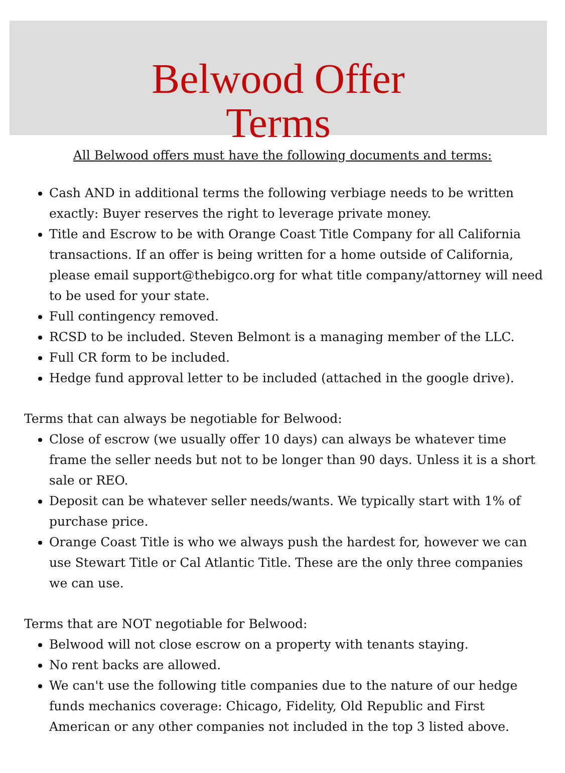Belwood Offer
Terms
All Belwood offers must have the following documents and terms:
Cash AND in additional terms the following verbiage needs to be written exactly: Buyer reserves the right to leverage private money.
Title and Escrow to be with Orange Coast Title Company for all California transactions. If an offer is being written for a home outside of California, please email support@thebigco.org for what title company/attorney will need to be used for your state.
Full contingency removed.
RCSD to be included. Steven Belmont is a managing member of the LLC.
Full CR form to be included.
Hedge fund approval letter to be included (attached in the google drive).
Terms that can always be negotiable for Belwood:
Close of escrow (we usually offer 10 days) can always be whatever time frame the seller needs but not to be longer than 90 days. Unless it is a short sale or REO.
Deposit can be whatever seller needs/wants. We typically start with 1% of purchase price.
Orange Coast Title is who we always push the hardest for, however we can use Stewart Title or Cal Atlantic Title. These are the only three companies we can use.
Terms that are NOT negotiable for Belwood:
Belwood will not close escrow on a property with tenants staying.
No rent backs are allowed.
We can't use the following title companies due to the nature of our hedge funds mechanics coverage: Chicago, Fidelity, Old Republic and First American or any other companies not included in the top 3 listed above.